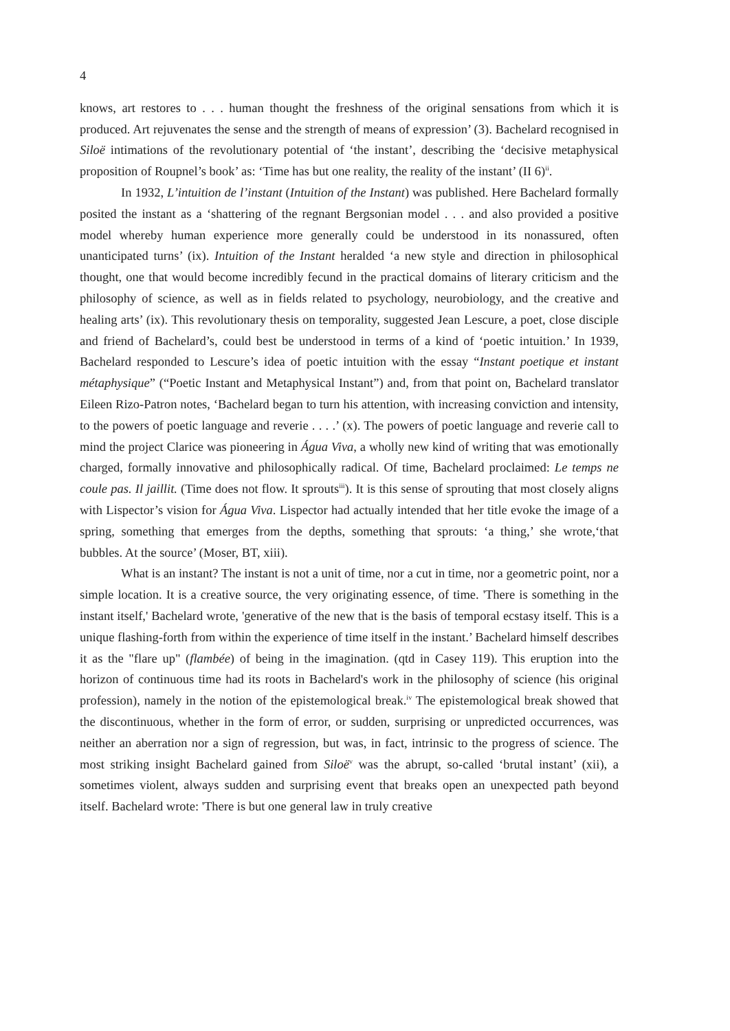4
knows, art restores to . . . human thought the freshness of the original sensations from which it is produced. Art rejuvenates the sense and the strength of means of expression’ (3). Bachelard recognised in Siloë intimations of the revolutionary potential of ‘the instant’, describing the ‘decisive metaphysical proposition of Roupnel’s book’ as: ‘Time has but one reality, the reality of the instant’ (II 6)<sup>ii</sup>.
In 1932, L’intuition de l’instant (Intuition of the Instant) was published. Here Bachelard formally posited the instant as a ‘shattering of the regnant Bergsonian model . . . and also provided a positive model whereby human experience more generally could be understood in its nonassured, often unanticipated turns’ (ix). Intuition of the Instant heralded ‘a new style and direction in philosophical thought, one that would become incredibly fecund in the practical domains of literary criticism and the philosophy of science, as well as in fields related to psychology, neurobiology, and the creative and healing arts’ (ix). This revolutionary thesis on temporality, suggested Jean Lescure, a poet, close disciple and friend of Bachelard’s, could best be understood in terms of a kind of ‘poetic intuition.’ In 1939, Bachelard responded to Lescure’s idea of poetic intuition with the essay “Instant poetique et instant métaphysique” (“Poetic Instant and Metaphysical Instant”) and, from that point on, Bachelard translator Eileen Rizo-Patron notes, ‘Bachelard began to turn his attention, with increasing conviction and intensity, to the powers of poetic language and reverie . . . .’ (x). The powers of poetic language and reverie call to mind the project Clarice was pioneering in Água Viva, a wholly new kind of writing that was emotionally charged, formally innovative and philosophically radical. Of time, Bachelard proclaimed: Le temps ne coule pas. Il jaillit. (Time does not flow. It sprouts<sup>iii</sup>). It is this sense of sprouting that most closely aligns with Lispector’s vision for Água Viva. Lispector had actually intended that her title evoke the image of a spring, something that emerges from the depths, something that sprouts: ‘a thing,’ she wrote,‘that bubbles. At the source’ (Moser, BT, xiii).
What is an instant? The instant is not a unit of time, nor a cut in time, nor a geometric point, nor a simple location. It is a creative source, the very originating essence, of time. 'There is something in the instant itself,' Bachelard wrote, 'generative of the new that is the basis of temporal ecstasy itself. This is a unique flashing-forth from within the experience of time itself in the instant.’ Bachelard himself describes it as the "flare up" (flambée) of being in the imagination. (qtd in Casey 119). This eruption into the horizon of continuous time had its roots in Bachelard's work in the philosophy of science (his original profession), namely in the notion of the epistemological break.<sup>iv</sup> The epistemological break showed that the discontinuous, whether in the form of error, or sudden, surprising or unpredicted occurrences, was neither an aberration nor a sign of regression, but was, in fact, intrinsic to the progress of science. The most striking insight Bachelard gained from Siloë<sup>v</sup> was the abrupt, so-called ‘brutal instant’ (xii), a sometimes violent, always sudden and surprising event that breaks open an unexpected path beyond itself. Bachelard wrote: 'There is but one general law in truly creative